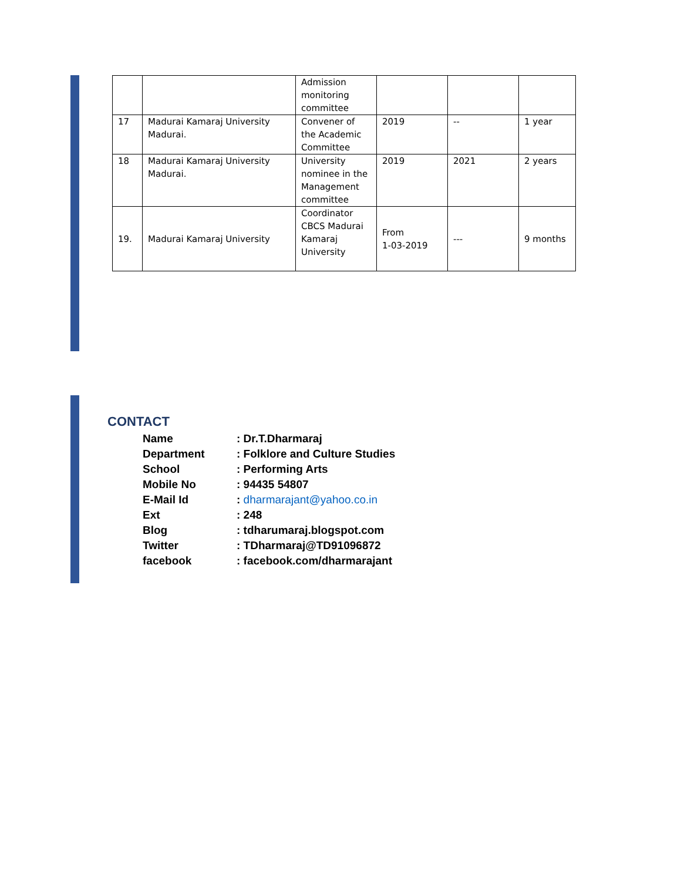| | | Admission monitoring committee | | | |
| 17 | Madurai Kamaraj University Madurai. | Convener of the Academic Committee | 2019 | -- | 1 year |
| 18 | Madurai Kamaraj University Madurai. | University nominee in the Management committee | 2019 | 2021 | 2 years |
| 19. | Madurai Kamaraj University | Coordinator CBCS Madurai Kamaraj University | From 1-03-2019 | --- | 9 months |
CONTACT
| Name | : Dr.T.Dharmaraj |
| Department | : Folklore and Culture Studies |
| School | : Performing Arts |
| Mobile No | : 94435 54807 |
| E-Mail Id | : dharmarajant@yahoo.co.in |
| Ext | : 248 |
| Blog | : tdharumaraj.blogspot.com |
| Twitter | : TDharmaraj@TD91096872 |
| facebook | : facebook.com/dharmarajant |